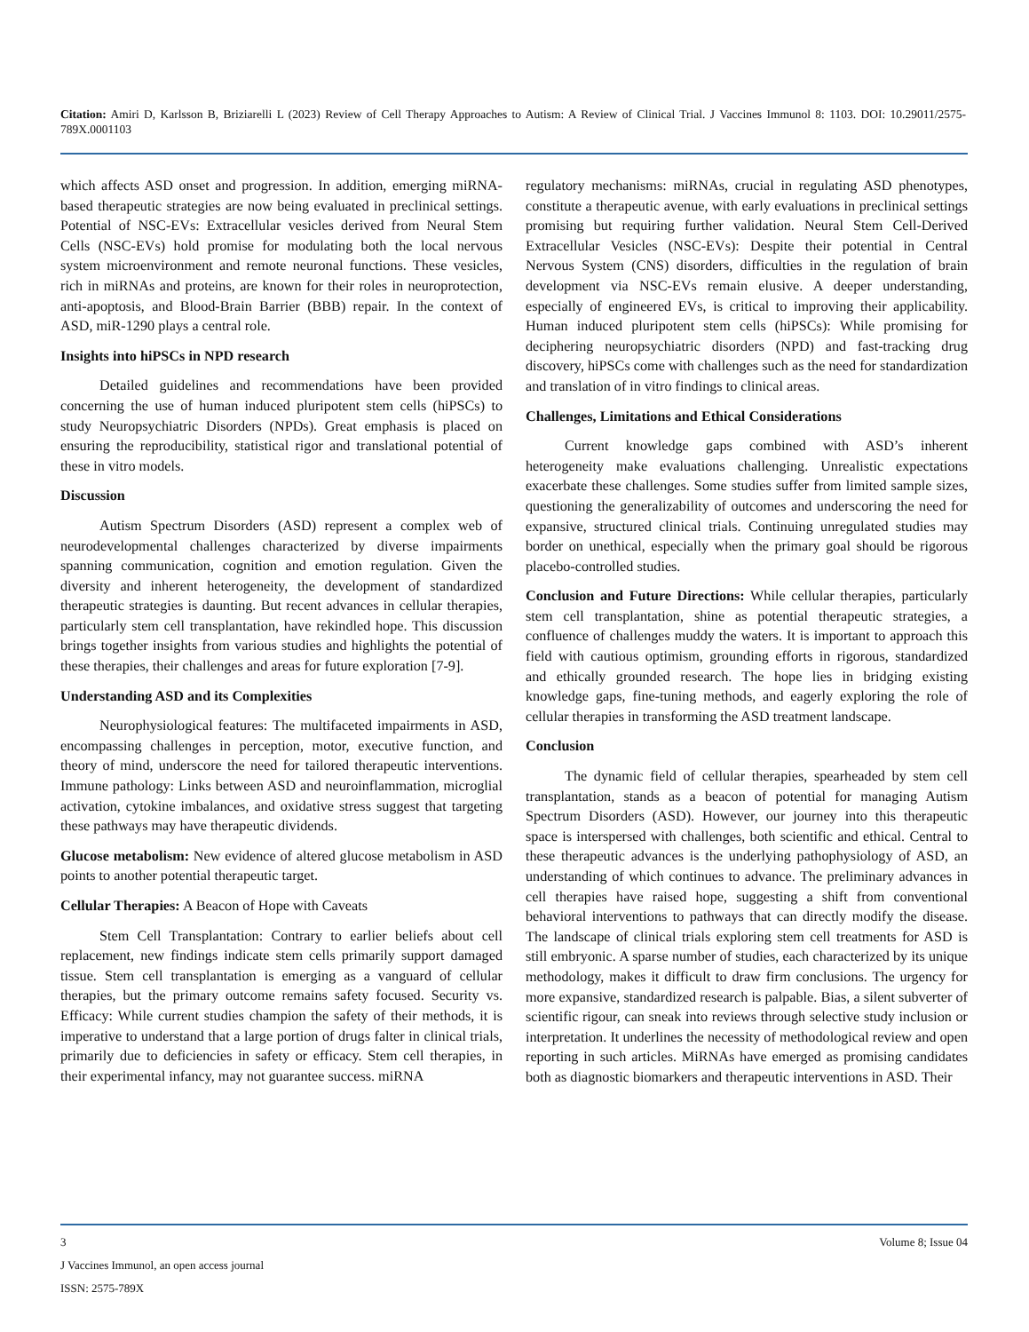Citation: Amiri D, Karlsson B, Briziarelli L (2023) Review of Cell Therapy Approaches to Autism: A Review of Clinical Trial. J Vaccines Immunol 8: 1103. DOI: 10.29011/2575-789X.0001103
which affects ASD onset and progression. In addition, emerging miRNA-based therapeutic strategies are now being evaluated in preclinical settings. Potential of NSC-EVs: Extracellular vesicles derived from Neural Stem Cells (NSC-EVs) hold promise for modulating both the local nervous system microenvironment and remote neuronal functions. These vesicles, rich in miRNAs and proteins, are known for their roles in neuroprotection, anti-apoptosis, and Blood-Brain Barrier (BBB) repair. In the context of ASD, miR-1290 plays a central role.
Insights into hiPSCs in NPD research
Detailed guidelines and recommendations have been provided concerning the use of human induced pluripotent stem cells (hiPSCs) to study Neuropsychiatric Disorders (NPDs). Great emphasis is placed on ensuring the reproducibility, statistical rigor and translational potential of these in vitro models.
Discussion
Autism Spectrum Disorders (ASD) represent a complex web of neurodevelopmental challenges characterized by diverse impairments spanning communication, cognition and emotion regulation. Given the diversity and inherent heterogeneity, the development of standardized therapeutic strategies is daunting. But recent advances in cellular therapies, particularly stem cell transplantation, have rekindled hope. This discussion brings together insights from various studies and highlights the potential of these therapies, their challenges and areas for future exploration [7-9].
Understanding ASD and its Complexities
Neurophysiological features: The multifaceted impairments in ASD, encompassing challenges in perception, motor, executive function, and theory of mind, underscore the need for tailored therapeutic interventions. Immune pathology: Links between ASD and neuroinflammation, microglial activation, cytokine imbalances, and oxidative stress suggest that targeting these pathways may have therapeutic dividends.
Glucose metabolism: New evidence of altered glucose metabolism in ASD points to another potential therapeutic target.
Cellular Therapies: A Beacon of Hope with Caveats
Stem Cell Transplantation: Contrary to earlier beliefs about cell replacement, new findings indicate stem cells primarily support damaged tissue. Stem cell transplantation is emerging as a vanguard of cellular therapies, but the primary outcome remains safety focused. Security vs. Efficacy: While current studies champion the safety of their methods, it is imperative to understand that a large portion of drugs falter in clinical trials, primarily due to deficiencies in safety or efficacy. Stem cell therapies, in their experimental infancy, may not guarantee success. miRNA
regulatory mechanisms: miRNAs, crucial in regulating ASD phenotypes, constitute a therapeutic avenue, with early evaluations in preclinical settings promising but requiring further validation. Neural Stem Cell-Derived Extracellular Vesicles (NSC-EVs): Despite their potential in Central Nervous System (CNS) disorders, difficulties in the regulation of brain development via NSC-EVs remain elusive. A deeper understanding, especially of engineered EVs, is critical to improving their applicability. Human induced pluripotent stem cells (hiPSCs): While promising for deciphering neuropsychiatric disorders (NPD) and fast-tracking drug discovery, hiPSCs come with challenges such as the need for standardization and translation of in vitro findings to clinical areas.
Challenges, Limitations and Ethical Considerations
Current knowledge gaps combined with ASD’s inherent heterogeneity make evaluations challenging. Unrealistic expectations exacerbate these challenges. Some studies suffer from limited sample sizes, questioning the generalizability of outcomes and underscoring the need for expansive, structured clinical trials. Continuing unregulated studies may border on unethical, especially when the primary goal should be rigorous placebo-controlled studies.
Conclusion and Future Directions: While cellular therapies, particularly stem cell transplantation, shine as potential therapeutic strategies, a confluence of challenges muddy the waters. It is important to approach this field with cautious optimism, grounding efforts in rigorous, standardized and ethically grounded research. The hope lies in bridging existing knowledge gaps, fine-tuning methods, and eagerly exploring the role of cellular therapies in transforming the ASD treatment landscape.
Conclusion
The dynamic field of cellular therapies, spearheaded by stem cell transplantation, stands as a beacon of potential for managing Autism Spectrum Disorders (ASD). However, our journey into this therapeutic space is interspersed with challenges, both scientific and ethical. Central to these therapeutic advances is the underlying pathophysiology of ASD, an understanding of which continues to advance. The preliminary advances in cell therapies have raised hope, suggesting a shift from conventional behavioral interventions to pathways that can directly modify the disease. The landscape of clinical trials exploring stem cell treatments for ASD is still embryonic. A sparse number of studies, each characterized by its unique methodology, makes it difficult to draw firm conclusions. The urgency for more expansive, standardized research is palpable. Bias, a silent subverter of scientific rigour, can sneak into reviews through selective study inclusion or interpretation. It underlines the necessity of methodological review and open reporting in such articles. MiRNAs have emerged as promising candidates both as diagnostic biomarkers and therapeutic interventions in ASD. Their
3 Volume 8; Issue 04
J Vaccines Immunol, an open access journal
ISSN: 2575-789X